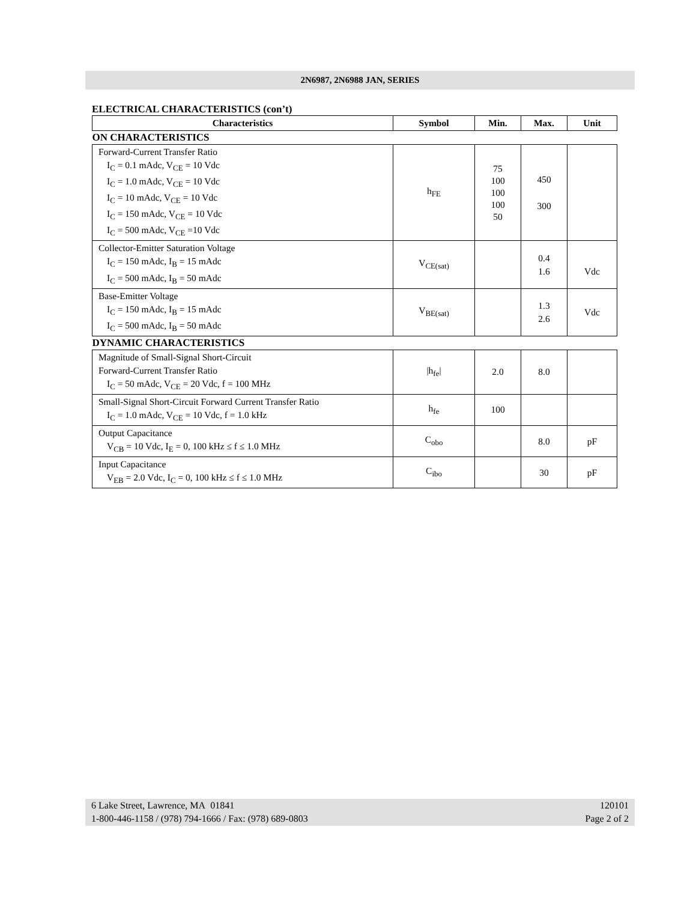2N6987, 2N6988 JAN, SERIES
ELECTRICAL CHARACTERISTICS (con’t)
| Characteristics | Symbol | Min. | Max. | Unit |
| --- | --- | --- | --- | --- |
| ON CHARACTERISTICS | | | | |
| Forward-Current Transfer Ratio I<sub>C</sub> = 0.1 mAdc, V<sub>CE</sub> = 10 Vdc I<sub>C</sub> = 1.0 mAdc, V<sub>CE</sub> = 10 Vdc I<sub>C</sub> = 10 mAdc, V<sub>CE</sub> = 10 Vdc I<sub>C</sub> = 150 mAdc, V<sub>CE</sub> = 10 Vdc I<sub>C</sub> = 500 mAdc, V<sub>CE</sub> =10 Vdc | h<sub>FE</sub> | 75 100 100 100 50 | 450 300 | |
| Collector-Emitter Saturation Voltage I<sub>C</sub> = 150 mAdc, I<sub>B</sub> = 15 mAdc I<sub>C</sub> = 500 mAdc, I<sub>B</sub> = 50 mAdc | V<sub>CE(sat)</sub> | | 0.4 1.6 | Vdc |
| Base-Emitter Voltage I<sub>C</sub> = 150 mAdc, I<sub>B</sub> = 15 mAdc I<sub>C</sub> = 500 mAdc, I<sub>B</sub> = 50 mAdc | V<sub>BE(sat)</sub> | | 1.3 2.6 | Vdc |
| DYNAMIC CHARACTERISTICS | | | | |
| Magnitude of Small-Signal Short-Circuit Forward-Current Transfer Ratio I<sub>C</sub> = 50 mAdc, V<sub>CE</sub> = 20 Vdc, f = 100 MHz | /h<sub>fe</sub>/ | 2.0 | 8.0 | |
| Small-Signal Short-Circuit Forward Current Transfer Ratio I<sub>C</sub> = 1.0 mAdc, V<sub>CE</sub> = 10 Vdc, f = 1.0 kHz | h<sub>fe</sub> | 100 | | |
| Output Capacitance V<sub>CB</sub> = 10 Vdc, I<sub>E</sub> = 0, 100 kHz ≤ f ≤ 1.0 MHz | C<sub>obo</sub> | | 8.0 | pF |
| Input Capacitance V<sub>EB</sub> = 2.0 Vdc, I<sub>C</sub> = 0, 100 kHz ≤ f ≤ 1.0 MHz | C<sub>ibo</sub> | | 30 | pF |
6 Lake Street, Lawrence, MA 01841
1-800-446-1158 / (978) 794-1666 / Fax: (978) 689-0803
120101
Page 2 of 2